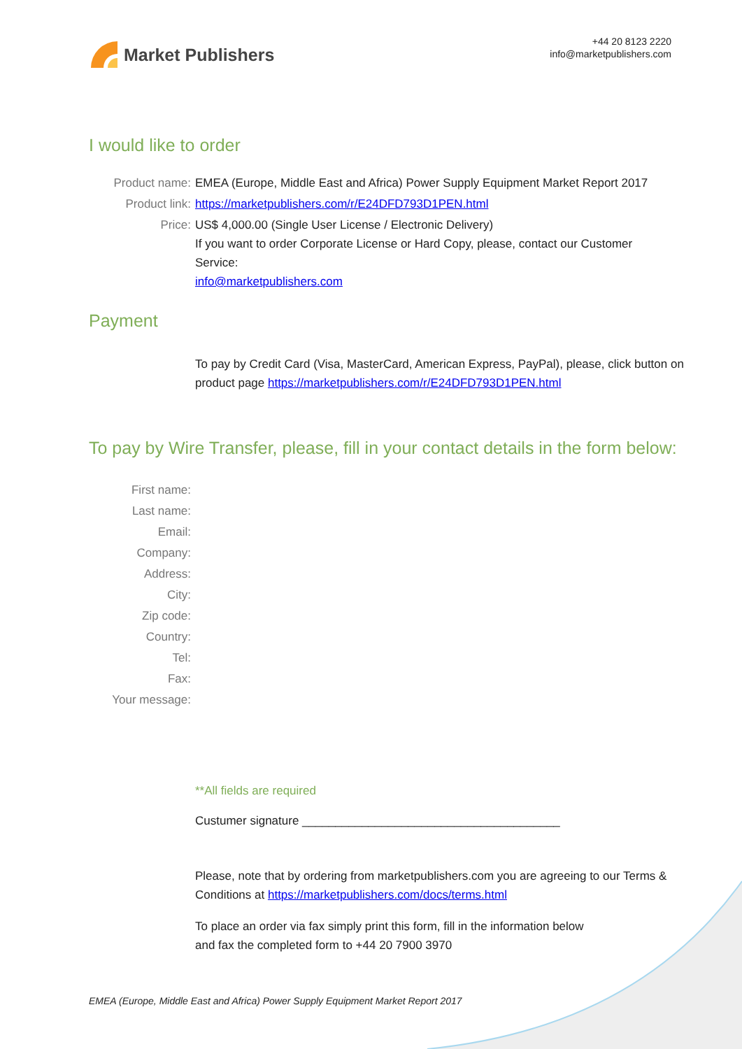Market Publishers
+44 20 8123 2220
info@marketpublishers.com
I would like to order
Product name: EMEA (Europe, Middle East and Africa) Power Supply Equipment Market Report 2017
Product link: https://marketpublishers.com/r/E24DFD793D1PEN.html
Price: US$ 4,000.00 (Single User License / Electronic Delivery)
If you want to order Corporate License or Hard Copy, please, contact our Customer Service:
info@marketpublishers.com
Payment
To pay by Credit Card (Visa, MasterCard, American Express, PayPal), please, click button on product page https://marketpublishers.com/r/E24DFD793D1PEN.html
To pay by Wire Transfer, please, fill in your contact details in the form below:
First name:
Last name:
Email:
Company:
Address:
City:
Zip code:
Country:
Tel:
Fax:
Your message:
**All fields are required
Custumer signature _______________________________________
Please, note that by ordering from marketpublishers.com you are agreeing to our Terms & Conditions at https://marketpublishers.com/docs/terms.html
To place an order via fax simply print this form, fill in the information below
and fax the completed form to +44 20 7900 3970
EMEA (Europe, Middle East and Africa) Power Supply Equipment Market Report 2017